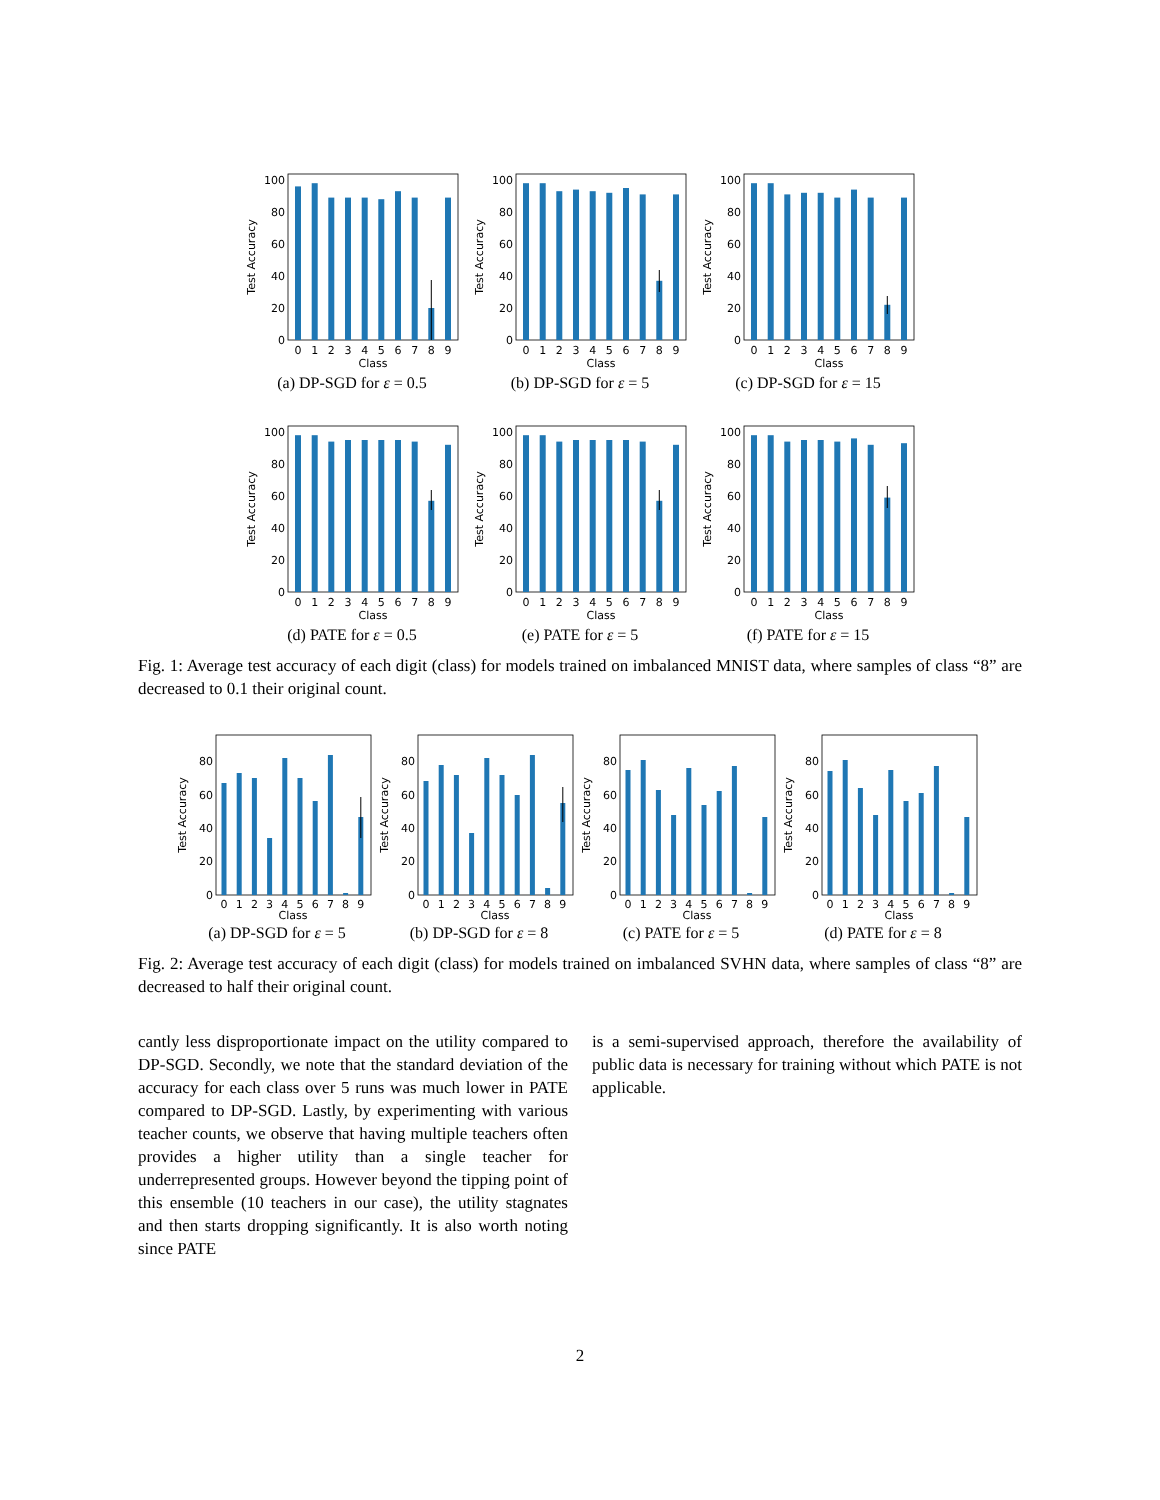0
20
40
60
80
100
Test Accuracy
0
1
2
3
4
5
6
7
8
9
Class
(a) DP-SGD for ε = 0.5
0
20
40
60
80
100
Test Accuracy
0
1
2
3
4
5
6
7
8
9
Class
(b) DP-SGD for ε = 5
0
20
40
60
80
100
Test Accuracy
0
1
2
3
4
5
6
7
8
9
Class
(c) DP-SGD for ε = 15
0
20
40
60
80
100
Test Accuracy
0
1
2
3
4
5
6
7
8
9
Class
(d) PATE for ε = 0.5
0
20
40
60
80
100
Test Accuracy
0
1
2
3
4
5
6
7
8
9
Class
(e) PATE for ε = 5
0
20
40
60
80
100
Test Accuracy
0
1
2
3
4
5
6
7
8
9
Class
(f) PATE for ε = 15
Fig. 1: Average test accuracy of each digit (class) for models trained on imbalanced MNIST data, where samples of class “8” are decreased to 0.1 their original count.
0
20
40
60
80
Test Accuracy
0
1
2
3
4
5
6
7
8
9
Class
(a) DP-SGD for ε = 5
0
20
40
60
80
Test Accuracy
0
1
2
3
4
5
6
7
8
9
Class
(b) DP-SGD for ε = 8
0
20
40
60
80
Test Accuracy
0
1
2
3
4
5
6
7
8
9
Class
(c) PATE for ε = 5
0
20
40
60
80
Test Accuracy
0
1
2
3
4
5
6
7
8
9
Class
(d) PATE for ε = 8
Fig. 2: Average test accuracy of each digit (class) for models trained on imbalanced SVHN data, where samples of class “8” are decreased to half their original count.
cantly less disproportionate impact on the utility compared to DP-SGD. Secondly, we note that the standard deviation of the accuracy for each class over 5 runs was much lower in PATE compared to DP-SGD. Lastly, by experimenting with various teacher counts, we observe that having multiple teachers often provides a higher utility than a single teacher for underrepresented groups. However beyond the tipping point of this ensemble (10 teachers in our case), the utility stagnates and then starts dropping significantly. It is also worth noting since PATE
is a semi-supervised approach, therefore the availability of public data is necessary for training without which PATE is not applicable.
2